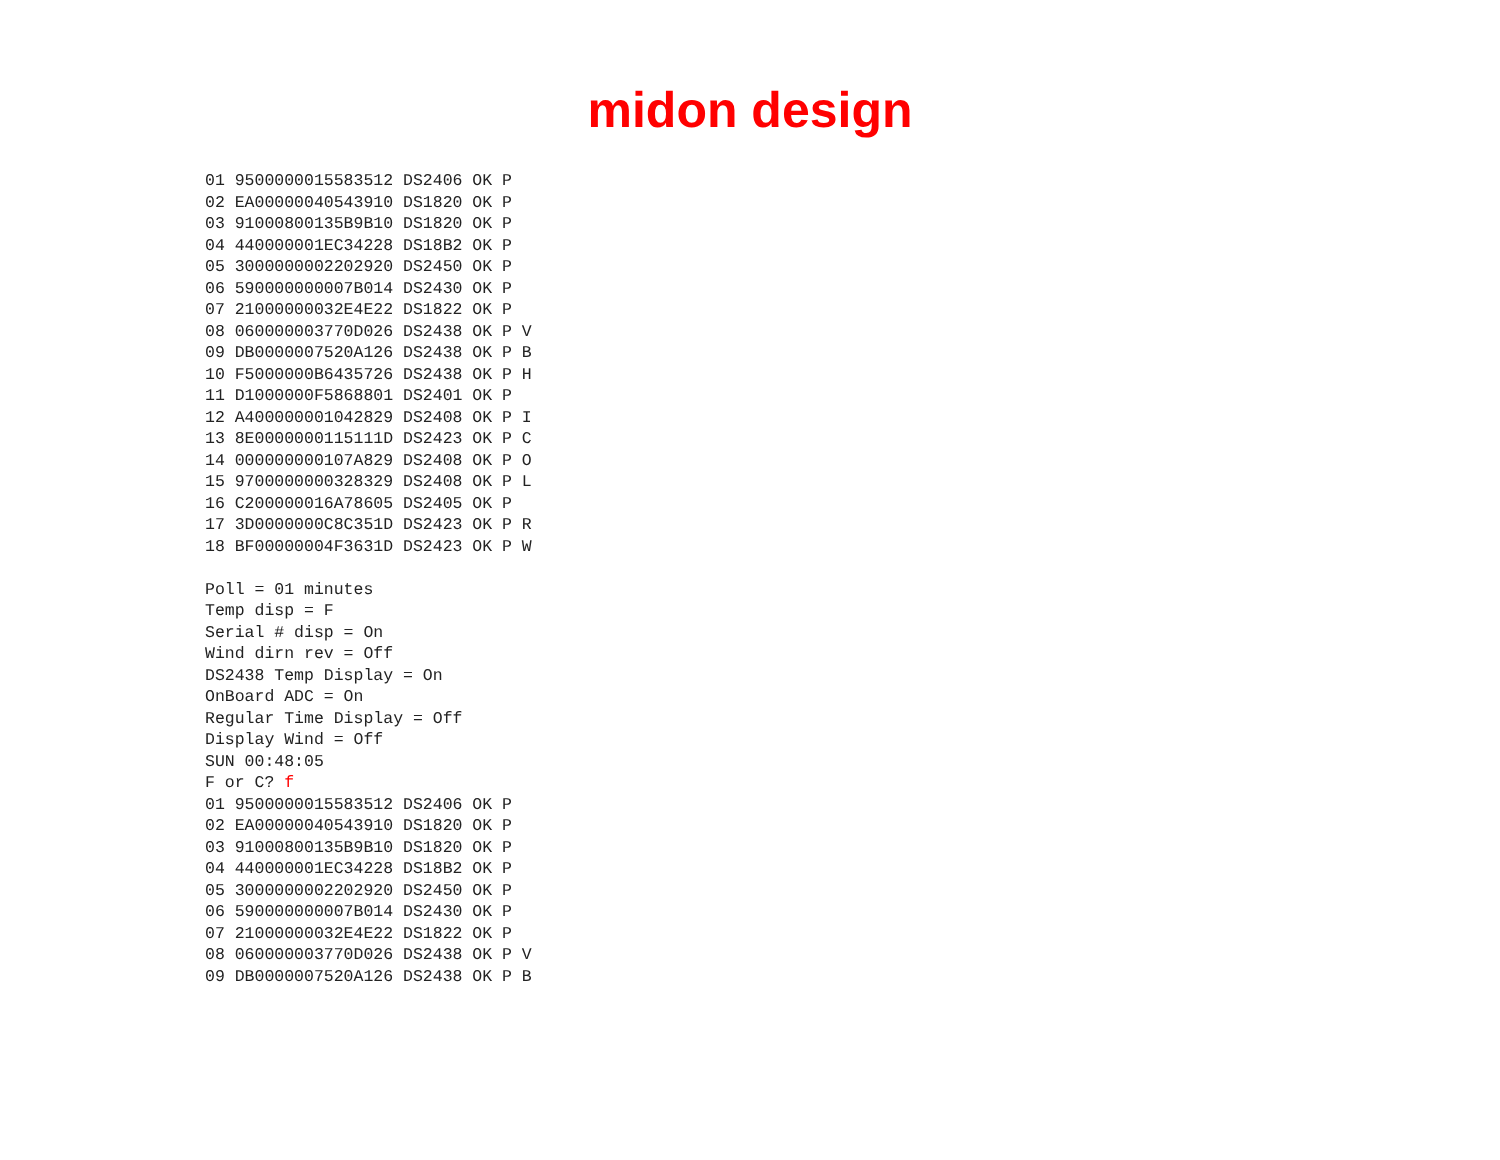midon design
01 9500000015583512 DS2406 OK P
02 EA00000040543910 DS1820 OK P
03 91000800135B9B10 DS1820 OK P
04 440000001EC34228 DS18B2 OK P
05 3000000002202920 DS2450 OK P
06 590000000007B014 DS2430 OK P
07 21000000032E4E22 DS1822 OK P
08 060000003770D026 DS2438 OK P V
09 DB0000007520A126 DS2438 OK P B
10 F5000000B6435726 DS2438 OK P H
11 D1000000F5868801 DS2401 OK P
12 A400000001042829 DS2408 OK P I
13 8E0000000115111D DS2423 OK P C
14 000000000107A829 DS2408 OK P O
15 9700000000328329 DS2408 OK P L
16 C200000016A78605 DS2405 OK P
17 3D0000000C8C351D DS2423 OK P R
18 BF00000004F3631D DS2423 OK P W

Poll = 01 minutes
Temp disp = F
Serial # disp = On
Wind dirn rev = Off
DS2438 Temp Display = On
OnBoard ADC = On
Regular Time Display = Off
Display Wind = Off
SUN 00:48:05
F or C? f
01 9500000015583512 DS2406 OK P
02 EA00000040543910 DS1820 OK P
03 91000800135B9B10 DS1820 OK P
04 440000001EC34228 DS18B2 OK P
05 3000000002202920 DS2450 OK P
06 590000000007B014 DS2430 OK P
07 21000000032E4E22 DS1822 OK P
08 060000003770D026 DS2438 OK P V
09 DB0000007520A126 DS2438 OK P B